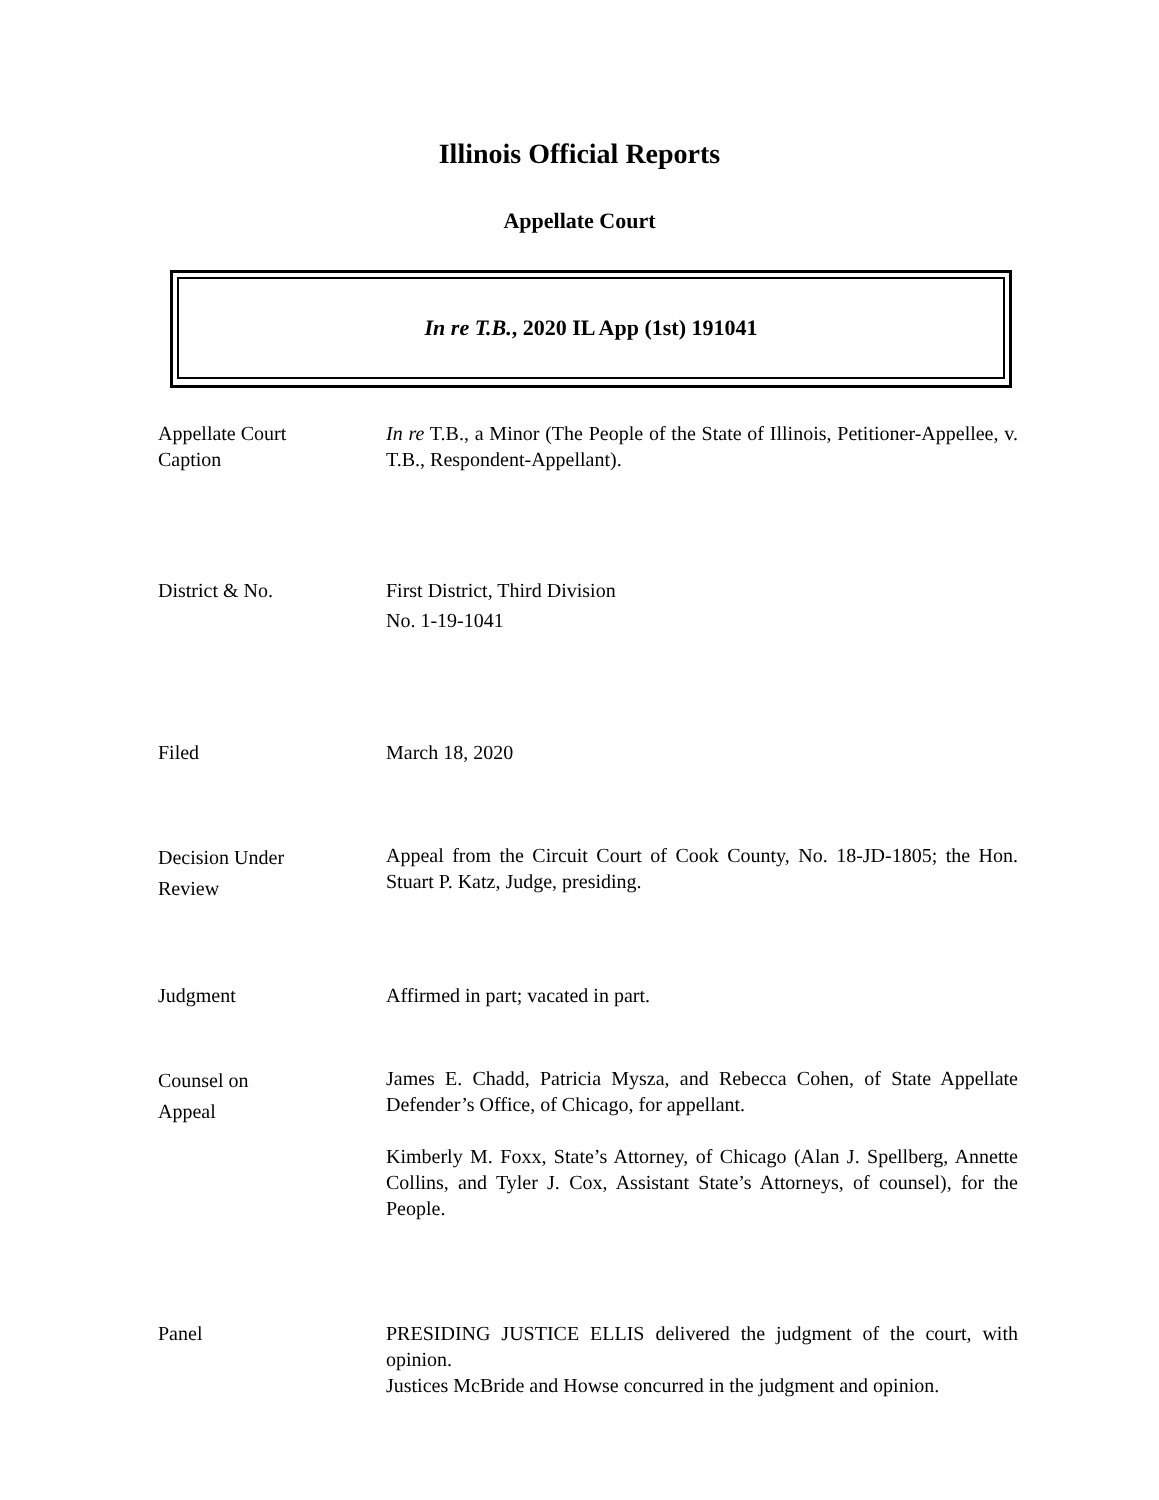Illinois Official Reports
Appellate Court
In re T.B., 2020 IL App (1st) 191041
Appellate Court
Caption
In re T.B., a Minor (The People of the State of Illinois, Petitioner-Appellee, v. T.B., Respondent-Appellant).
District & No. First District, Third Division
No. 1-19-1041
Filed March 18, 2020
Decision Under
Review
Appeal from the Circuit Court of Cook County, No. 18-JD-1805; the Hon. Stuart P. Katz, Judge, presiding.
Judgment Affirmed in part; vacated in part.
Counsel on
Appeal
James E. Chadd, Patricia Mysza, and Rebecca Cohen, of State Appellate Defender’s Office, of Chicago, for appellant.
Kimberly M. Foxx, State’s Attorney, of Chicago (Alan J. Spellberg, Annette Collins, and Tyler J. Cox, Assistant State’s Attorneys, of counsel), for the People.
Panel PRESIDING JUSTICE ELLIS delivered the judgment of the court, with opinion.
Justices McBride and Howse concurred in the judgment and opinion.